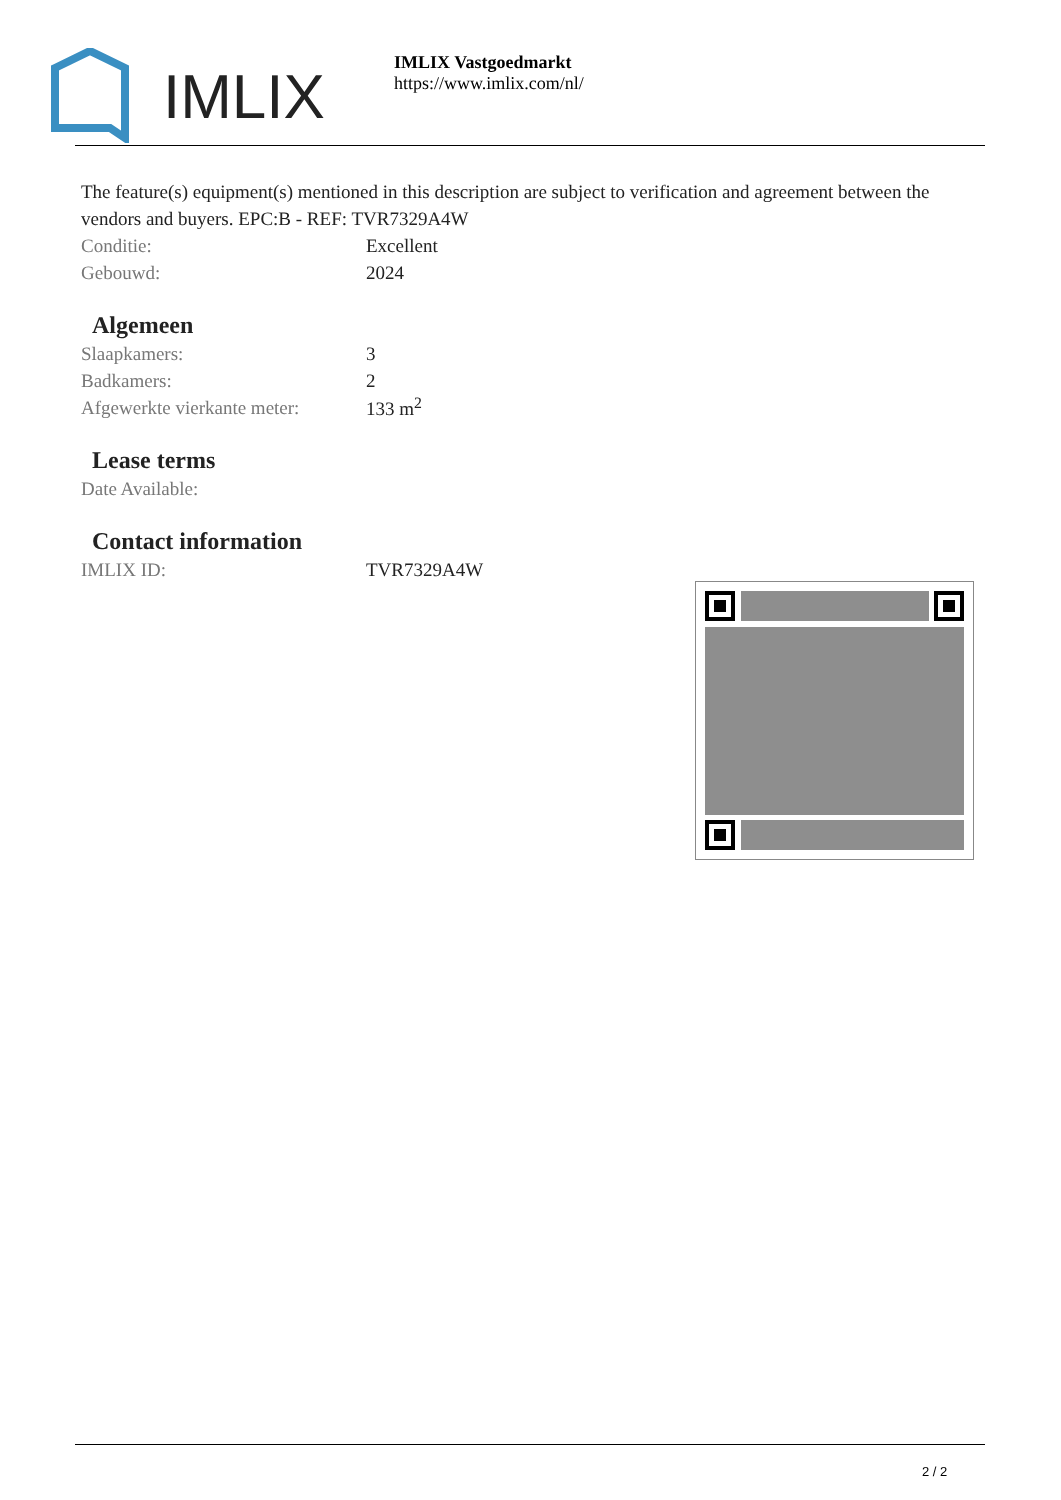IMLIX
IMLIX Vastgoedmarkt
https://www.imlix.com/nl/
The feature(s) equipment(s) mentioned in this description are subject to verification and agreement between the vendors and buyers. EPC:B - REF: TVR7329A4W
| Conditie: | Excellent |
| Gebouwd: | 2024 |
Algemeen
| Slaapkamers: | 3 |
| Badkamers: | 2 |
| Afgewerkte vierkante meter: | 133 m<sup>2</sup> |
Lease terms
| Date Available: | |
Contact information
| IMLIX ID: | TVR7329A4W |
2 / 2